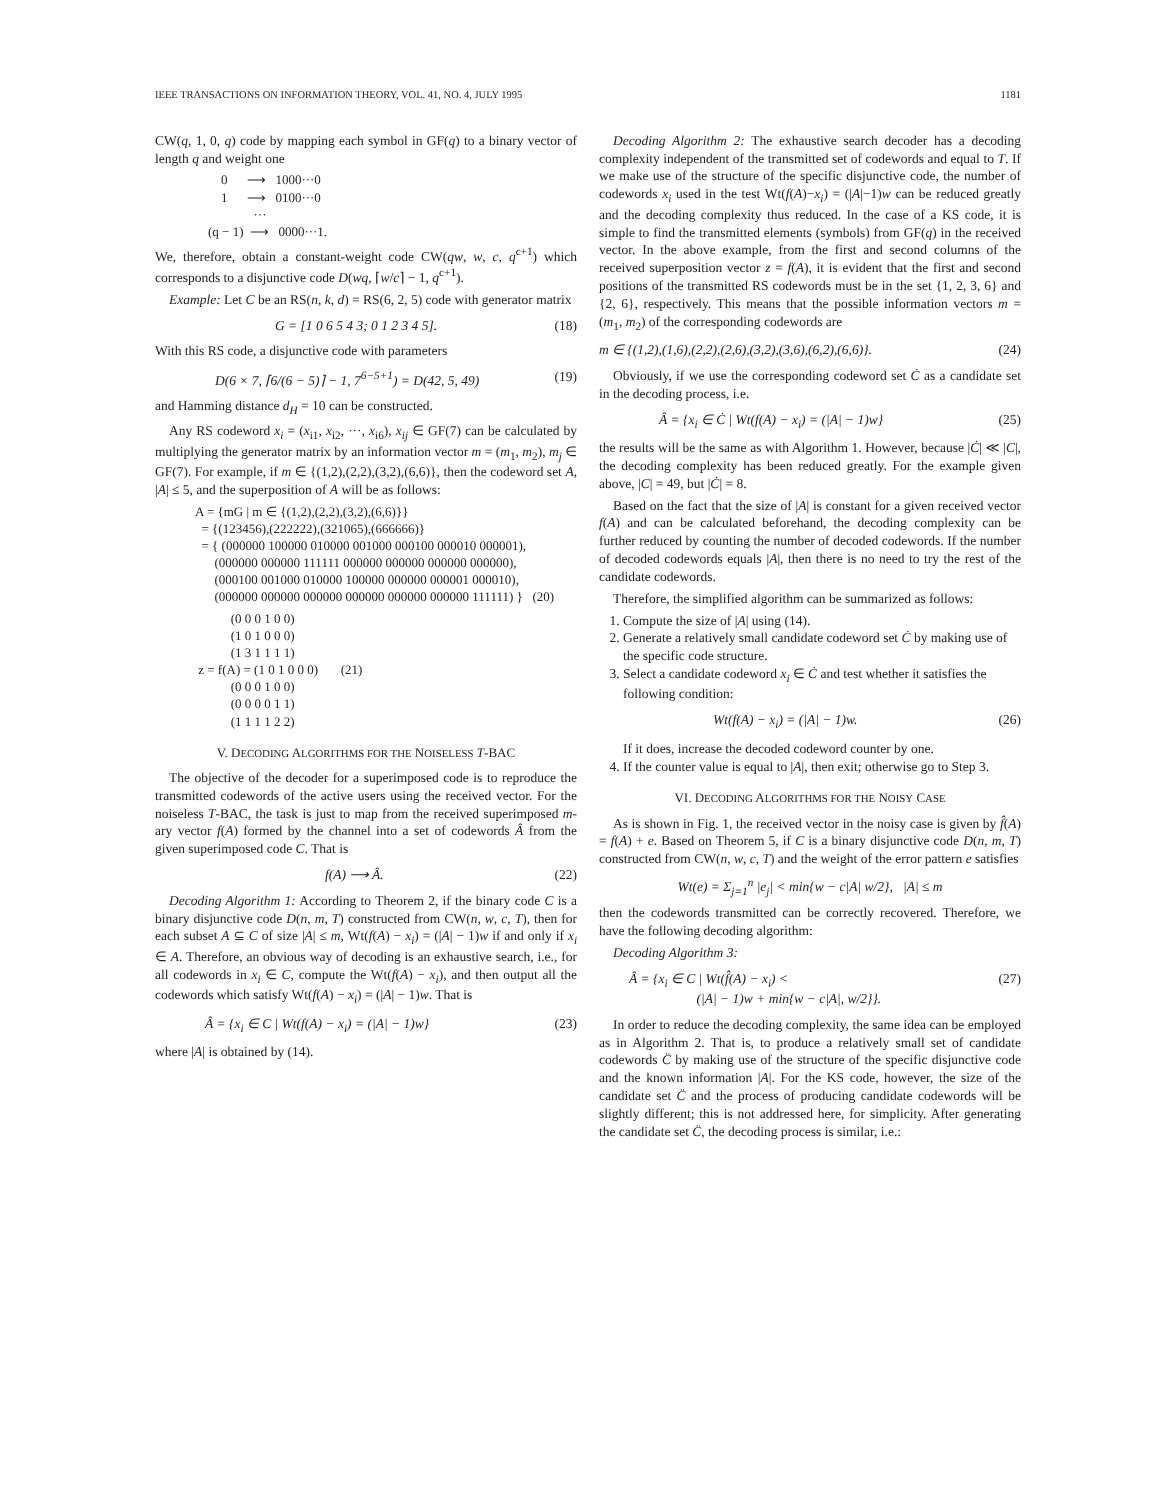IEEE TRANSACTIONS ON INFORMATION THEORY, VOL. 41, NO. 4, JULY 1995 1181
CW(q, 1, 0, q) code by mapping each symbol in GF(q) to a binary vector of length q and weight one
        0      ⟶   1000···0
        1      ⟶   0100···0
                  ···
    (q − 1)  ⟶   0000···1.
We, therefore, obtain a constant-weight code CW(qw, w, c, q<sup>c+1</sup>) which corresponds to a disjunctive code D(wq, ⌈w/c⌉ − 1, q<sup>c+1</sup>).
Example: Let C be an RS(n, k, d) = RS(6, 2, 5) code with generator matrix
G = [1 0 6 5 4 3; 0 1 2 3 4 5]. (18)
With this RS code, a disjunctive code with parameters
D(6 × 7, ⌈6/(6 − 5)⌉ − 1, 7<sup>6−5+1</sup>) = D(42, 5, 49) (19)
and Hamming distance d<sub>H</sub> = 10 can be constructed.
Any RS codeword x<sub>i</sub> = (x<sub>i1</sub>, x<sub>i2</sub>, ···, x<sub>i6</sub>), x<sub>ij</sub> ∈ GF(7) can be calculated by multiplying the generator matrix by an information vector m = (m<sub>1</sub>, m<sub>2</sub>), m<sub>j</sub> ∈ GF(7). For example, if m ∈ {(1,2),(2,2),(3,2),(6,6)}, then the codeword set A, |A| ≤ 5, and the superposition of A will be as follows:
A = {mG | m ∈ {(1,2),(2,2),(3,2),(6,6)}}
  = {(123456),(222222),(321065),(666666)}
  = { (000000 100000 010000 001000 000100 000010 000001),
      (000000 000000 111111 000000 000000 000000 000000),
      (000100 001000 010000 100000 000000 000001 000010),
      (000000 000000 000000 000000 000000 000000 111111) }   (20)
           (0 0 0 1 0 0)
           (1 0 1 0 0 0)
           (1 3 1 1 1 1)
 z = f(A) = (1 0 1 0 0 0)       (21)
           (0 0 0 1 0 0)
           (0 0 0 0 1 1)
           (1 1 1 1 2 2)
V. DECODING ALGORITHMS FOR THE NOISELESS T-BAC
The objective of the decoder for a superimposed code is to reproduce the transmitted codewords of the active users using the received vector. For the noiseless T-BAC, the task is just to map from the received superimposed m-ary vector f(A) formed by the channel into a set of codewords Â from the given superimposed code C. That is
f(A) ⟶ Â. (22)
Decoding Algorithm 1: According to Theorem 2, if the binary code C is a binary disjunctive code D(n, m, T) constructed from CW(n, w, c, T), then for each subset A ⊆ C of size |A| ≤ m, Wt(f(A) − x<sub>i</sub>) = (|A| − 1)w if and only if x<sub>i</sub> ∈ A. Therefore, an obvious way of decoding is an exhaustive search, i.e., for all codewords in x<sub>i</sub> ∈ C, compute the Wt(f(A) − x<sub>i</sub>), and then output all the codewords which satisfy Wt(f(A) − x<sub>i</sub>) = (|A| − 1)w. That is
Â = {x<sub>i</sub> ∈ C | Wt(f(A) − x<sub>i</sub>) = (|A| − 1)w} (23)
where |A| is obtained by (14).
Decoding Algorithm 2: The exhaustive search decoder has a decoding complexity independent of the transmitted set of codewords and equal to T. If we make use of the structure of the specific disjunctive code, the number of codewords x<sub>i</sub> used in the test Wt(f(A)−x<sub>i</sub>) = (|A|−1)w can be reduced greatly and the decoding complexity thus reduced. In the case of a KS code, it is simple to find the transmitted elements (symbols) from GF(q) in the received vector. In the above example, from the first and second columns of the received superposition vector z = f(A), it is evident that the first and second positions of the transmitted RS codewords must be in the set {1, 2, 3, 6} and {2, 6}, respectively. This means that the possible information vectors m = (m<sub>1</sub>, m<sub>2</sub>) of the corresponding codewords are
m ∈ {(1,2),(1,6),(2,2),(2,6),(3,2),(3,6),(6,2),(6,6)}. (24)
Obviously, if we use the corresponding codeword set Ċ as a candidate set in the decoding process, i.e.
Â = {x<sub>i</sub> ∈ Ċ | Wt(f(A) − x<sub>i</sub>) = (|A| − 1)w} (25)
the results will be the same as with Algorithm 1. However, because |Ċ| ≪ |C|, the decoding complexity has been reduced greatly. For the example given above, |C| = 49, but |Ċ| = 8.
Based on the fact that the size of |A| is constant for a given received vector f(A) and can be calculated beforehand, the decoding complexity can be further reduced by counting the number of decoded codewords. If the number of decoded codewords equals |A|, then there is no need to try the rest of the candidate codewords.
Therefore, the simplified algorithm can be summarized as follows:
1. Compute the size of |A| using (14).
2. Generate a relatively small candidate codeword set Ċ by making use of the specific code structure.
3. Select a candidate codeword x<sub>i</sub> ∈ Ċ and test whether it satisfies the following condition:
Wt(f(A) − x<sub>i</sub>) = (|A| − 1)w. (26)
If it does, increase the decoded codeword counter by one.
4. If the counter value is equal to |A|, then exit; otherwise go to Step 3.
VI. DECODING ALGORITHMS FOR THE NOISY CASE
As is shown in Fig. 1, the received vector in the noisy case is given by f̂(A) = f(A) + e. Based on Theorem 5, if C is a binary disjunctive code D(n, m, T) constructed from CW(n, w, c, T) and the weight of the error pattern e satisfies
Wt(e) = Σ<sub>j=1</sub><sup>n</sup> |e<sub>j</sub>| < min{w − c|A| w/2}, |A| ≤ m
then the codewords transmitted can be correctly recovered. Therefore, we have the following decoding algorithm:
Decoding Algorithm 3:
Â = {x<sub>i</sub> ∈ C | Wt(f̂(A) − x<sub>i</sub>) <
(|A| − 1)w + min{w − c|A|, w/2}}. (27)
In order to reduce the decoding complexity, the same idea can be employed as in Algorithm 2. That is, to produce a relatively small set of candidate codewords C̈ by making use of the structure of the specific disjunctive code and the known information |A|. For the KS code, however, the size of the candidate set C̈ and the process of producing candidate codewords will be slightly different; this is not addressed here, for simplicity. After generating the candidate set C̈, the decoding process is similar, i.e.: